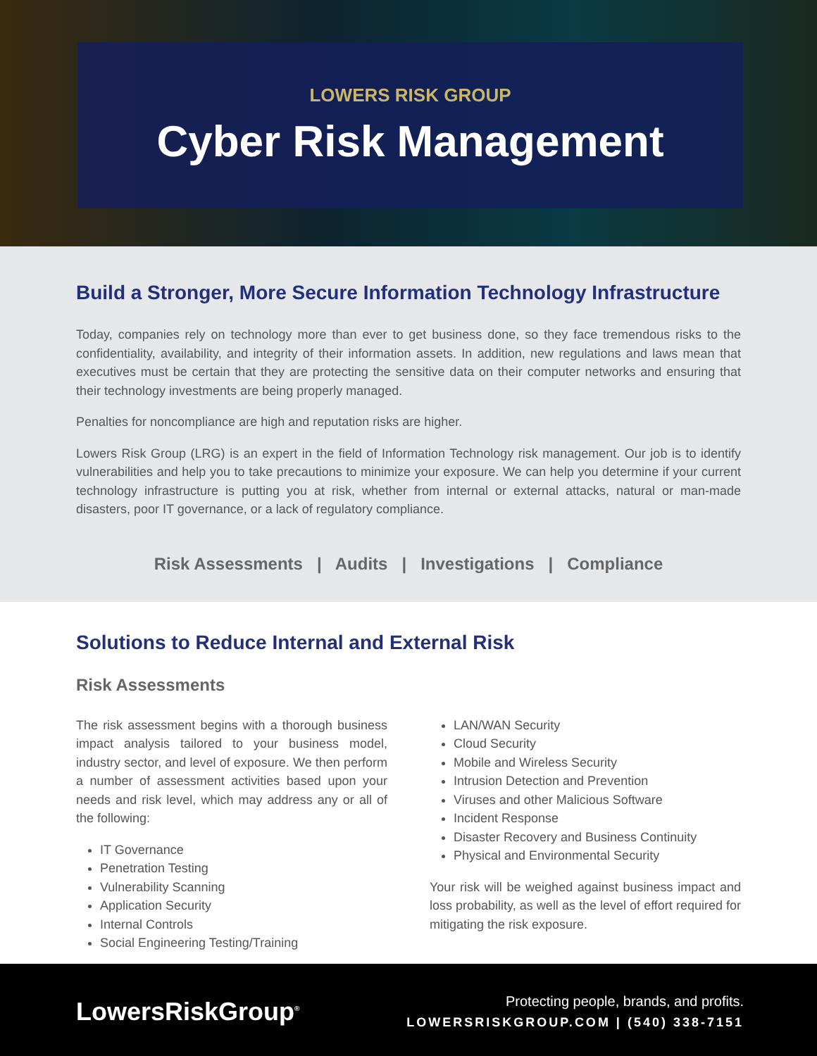LOWERS RISK GROUP
Cyber Risk Management
Build a Stronger, More Secure Information Technology Infrastructure
Today, companies rely on technology more than ever to get business done, so they face tremendous risks to the confidentiality, availability, and integrity of their information assets. In addition, new regulations and laws mean that executives must be certain that they are protecting the sensitive data on their computer networks and ensuring that their technology investments are being properly managed.
Penalties for noncompliance are high and reputation risks are higher.
Lowers Risk Group (LRG) is an expert in the field of Information Technology risk management. Our job is to identify vulnerabilities and help you to take precautions to minimize your exposure. We can help you determine if your current technology infrastructure is putting you at risk, whether from internal or external attacks, natural or man-made disasters, poor IT governance, or a lack of regulatory compliance.
Risk Assessments | Audits | Investigations | Compliance
Solutions to Reduce Internal and External Risk
Risk Assessments
The risk assessment begins with a thorough business impact analysis tailored to your business model, industry sector, and level of exposure. We then perform a number of assessment activities based upon your needs and risk level, which may address any or all of the following:
IT Governance
Penetration Testing
Vulnerability Scanning
Application Security
Internal Controls
Social Engineering Testing/Training
LAN/WAN Security
Cloud Security
Mobile and Wireless Security
Intrusion Detection and Prevention
Viruses and other Malicious Software
Incident Response
Disaster Recovery and Business Continuity
Physical and Environmental Security
Your risk will be weighed against business impact and loss probability, as well as the level of effort required for mitigating the risk exposure.
LowersRiskGroup<sup>®</sup>
Protecting people, brands, and profits.
LOWERSRISKGROUP.COM | (540) 338-7151